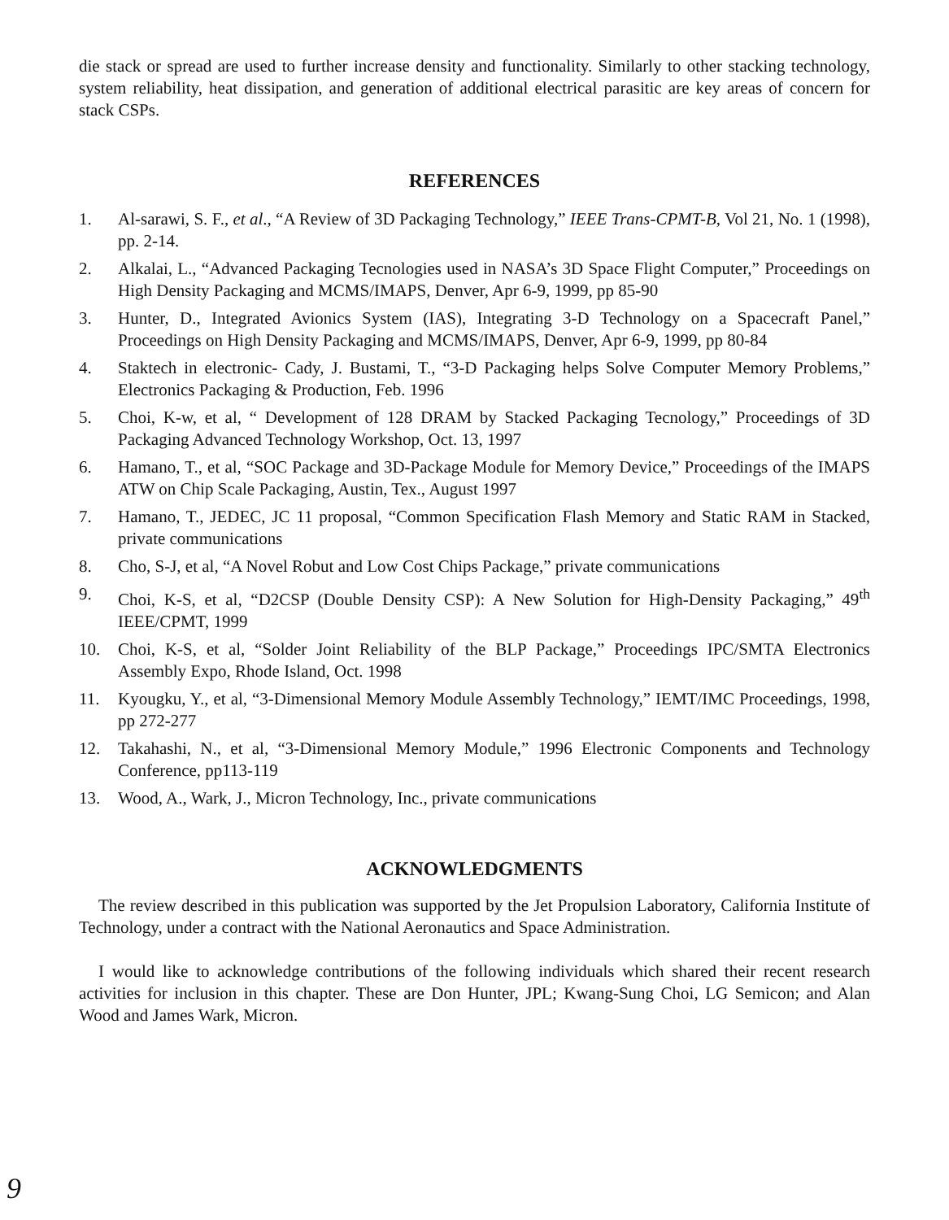die stack or spread are used to further increase density and functionality. Similarly to other stacking technology, system reliability, heat dissipation, and generation of additional electrical parasitic are key areas of concern for stack CSPs.
REFERENCES
1. Al-sarawi, S. F., et al., “A Review of 3D Packaging Technology,” IEEE Trans-CPMT-B, Vol 21, No. 1 (1998), pp. 2-14.
2. Alkalai, L., “Advanced Packaging Tecnologies used in NASA’s 3D Space Flight Computer,” Proceedings on High Density Packaging and MCMS/IMAPS, Denver, Apr 6-9, 1999, pp 85-90
3. Hunter, D., Integrated Avionics System (IAS), Integrating 3-D Technology on a Spacecraft Panel,” Proceedings on High Density Packaging and MCMS/IMAPS, Denver, Apr 6-9, 1999, pp 80-84
4. Staktech in electronic- Cady, J. Bustami, T., “3-D Packaging helps Solve Computer Memory Problems,” Electronics Packaging & Production, Feb. 1996
5. Choi, K-w, et al, “ Development of 128 DRAM by Stacked Packaging Tecnology,” Proceedings of 3D Packaging Advanced Technology Workshop, Oct. 13, 1997
6. Hamano, T., et al, “SOC Package and 3D-Package Module for Memory Device,” Proceedings of the IMAPS ATW on Chip Scale Packaging, Austin, Tex., August 1997
7. Hamano, T., JEDEC, JC 11 proposal, “Common Specification Flash Memory and Static RAM in Stacked, private communications
8. Cho, S-J, et al, “A Novel Robut and Low Cost Chips Package,” private communications
9. Choi, K-S, et al, “D2CSP (Double Density CSP): A New Solution for High-Density Packaging,” 49<sup>th</sup> IEEE/CPMT, 1999
10. Choi, K-S, et al, “Solder Joint Reliability of the BLP Package,” Proceedings IPC/SMTA Electronics Assembly Expo, Rhode Island, Oct. 1998
11. Kyougku, Y., et al, “3-Dimensional Memory Module Assembly Technology,” IEMT/IMC Proceedings, 1998, pp 272-277
12. Takahashi, N., et al, “3-Dimensional Memory Module,” 1996 Electronic Components and Technology Conference, pp113-119
13. Wood, A., Wark, J., Micron Technology, Inc., private communications
ACKNOWLEDGMENTS
The review described in this publication was supported by the Jet Propulsion Laboratory, California Institute of Technology, under a contract with the National Aeronautics and Space Administration.
I would like to acknowledge contributions of the following individuals which shared their recent research activities for inclusion in this chapter. These are Don Hunter, JPL; Kwang-Sung Choi, LG Semicon; and Alan Wood and James Wark, Micron.
9